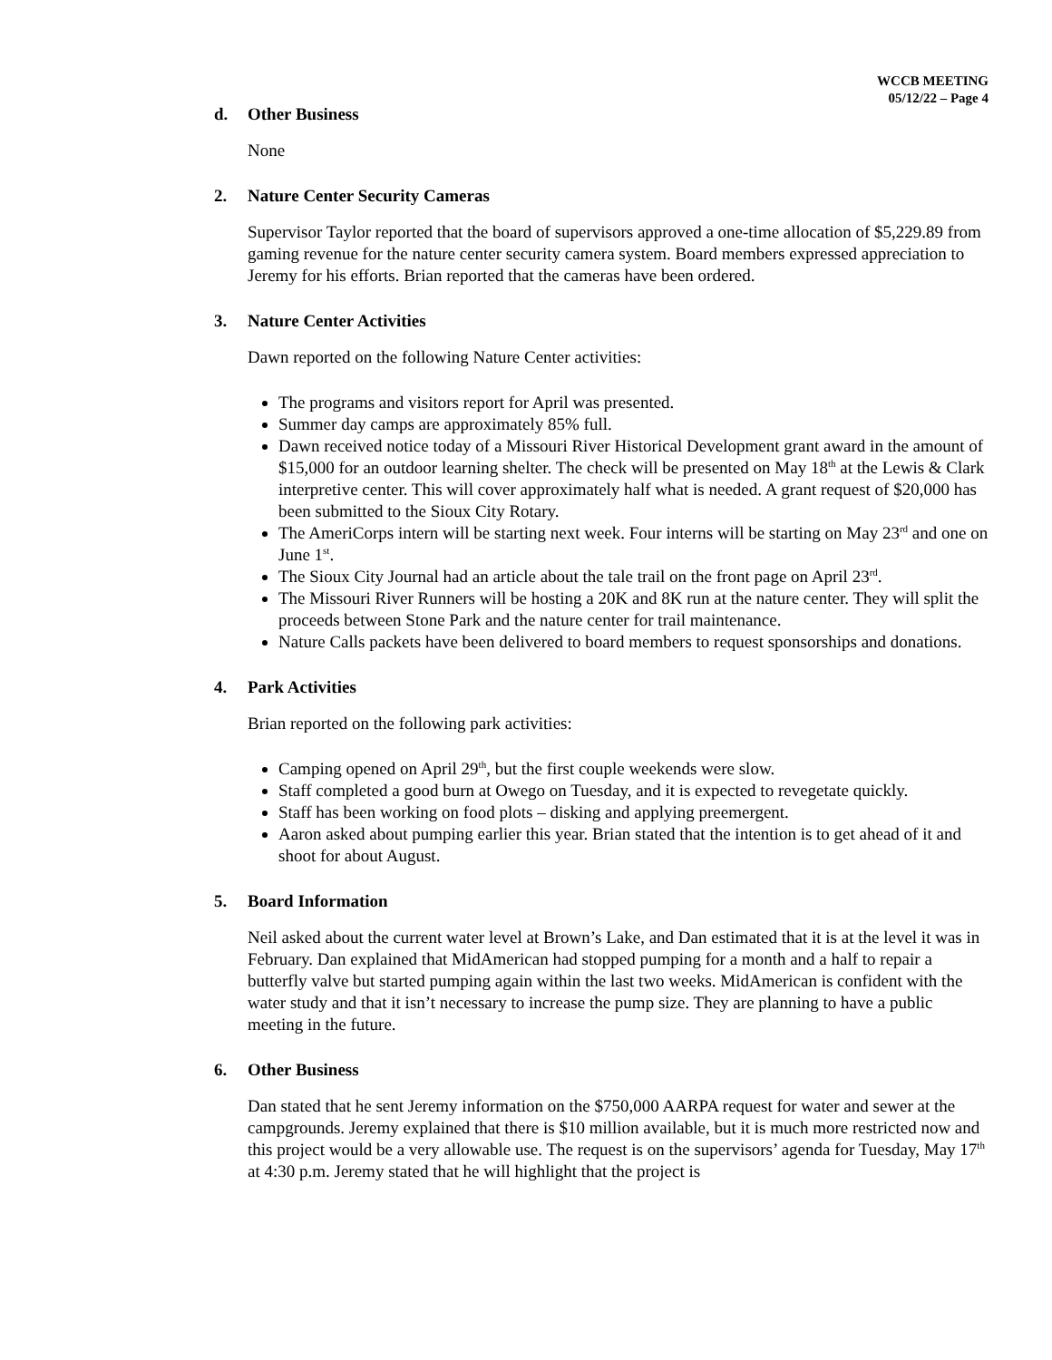WCCB MEETING
05/12/22 – Page 4
d. Other Business
None
2. Nature Center Security Cameras
Supervisor Taylor reported that the board of supervisors approved a one-time allocation of $5,229.89 from gaming revenue for the nature center security camera system. Board members expressed appreciation to Jeremy for his efforts. Brian reported that the cameras have been ordered.
3. Nature Center Activities
Dawn reported on the following Nature Center activities:
The programs and visitors report for April was presented.
Summer day camps are approximately 85% full.
Dawn received notice today of a Missouri River Historical Development grant award in the amount of $15,000 for an outdoor learning shelter. The check will be presented on May 18<sup>th</sup> at the Lewis & Clark interpretive center. This will cover approximately half what is needed. A grant request of $20,000 has been submitted to the Sioux City Rotary.
The AmeriCorps intern will be starting next week. Four interns will be starting on May 23<sup>rd</sup> and one on June 1<sup>st</sup>.
The Sioux City Journal had an article about the tale trail on the front page on April 23<sup>rd</sup>.
The Missouri River Runners will be hosting a 20K and 8K run at the nature center. They will split the proceeds between Stone Park and the nature center for trail maintenance.
Nature Calls packets have been delivered to board members to request sponsorships and donations.
4. Park Activities
Brian reported on the following park activities:
Camping opened on April 29<sup>th</sup>, but the first couple weekends were slow.
Staff completed a good burn at Owego on Tuesday, and it is expected to revegetate quickly.
Staff has been working on food plots – disking and applying preemergent.
Aaron asked about pumping earlier this year. Brian stated that the intention is to get ahead of it and shoot for about August.
5. Board Information
Neil asked about the current water level at Brown’s Lake, and Dan estimated that it is at the level it was in February. Dan explained that MidAmerican had stopped pumping for a month and a half to repair a butterfly valve but started pumping again within the last two weeks. MidAmerican is confident with the water study and that it isn’t necessary to increase the pump size. They are planning to have a public meeting in the future.
6. Other Business
Dan stated that he sent Jeremy information on the $750,000 AARPA request for water and sewer at the campgrounds. Jeremy explained that there is $10 million available, but it is much more restricted now and this project would be a very allowable use. The request is on the supervisors’ agenda for Tuesday, May 17<sup>th</sup> at 4:30 p.m. Jeremy stated that he will highlight that the project is